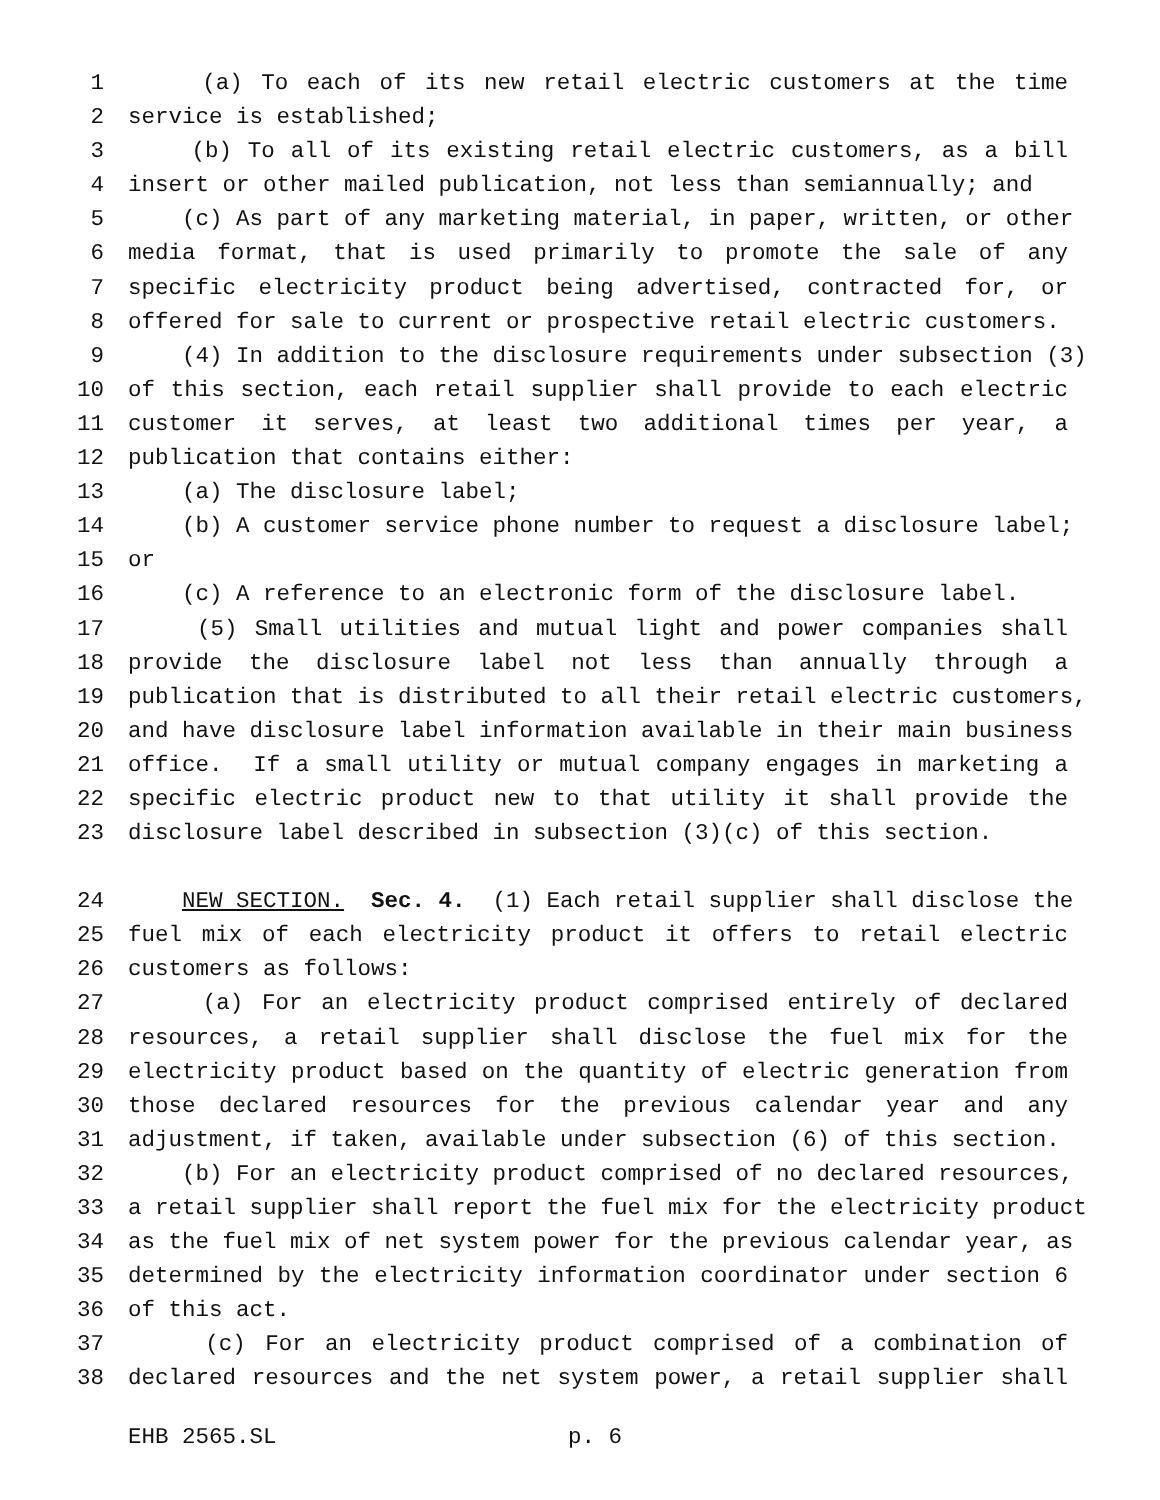1 (a) To each of its new retail electric customers at the time
2 service is established;
3 (b) To all of its existing retail electric customers, as a bill
4 insert or other mailed publication, not less than semiannually; and
5 (c) As part of any marketing material, in paper, written, or other
6 media format, that is used primarily to promote the sale of any
7 specific electricity product being advertised, contracted for, or
8 offered for sale to current or prospective retail electric customers.
9 (4) In addition to the disclosure requirements under subsection (3)
10 of this section, each retail supplier shall provide to each electric
11 customer it serves, at least two additional times per year, a
12 publication that contains either:
13 (a) The disclosure label;
14 (b) A customer service phone number to request a disclosure label;
15 or
16 (c) A reference to an electronic form of the disclosure label.
17 (5) Small utilities and mutual light and power companies shall
18 provide the disclosure label not less than annually through a
19 publication that is distributed to all their retail electric customers,
20 and have disclosure label information available in their main business
21 office. If a small utility or mutual company engages in marketing a
22 specific electric product new to that utility it shall provide the
23 disclosure label described in subsection (3)(c) of this section.
24 NEW SECTION. Sec. 4. (1) Each retail supplier shall disclose the
25 fuel mix of each electricity product it offers to retail electric
26 customers as follows:
27 (a) For an electricity product comprised entirely of declared
28 resources, a retail supplier shall disclose the fuel mix for the
29 electricity product based on the quantity of electric generation from
30 those declared resources for the previous calendar year and any
31 adjustment, if taken, available under subsection (6) of this section.
32 (b) For an electricity product comprised of no declared resources,
33 a retail supplier shall report the fuel mix for the electricity product
34 as the fuel mix of net system power for the previous calendar year, as
35 determined by the electricity information coordinator under section 6
36 of this act.
37 (c) For an electricity product comprised of a combination of
38 declared resources and the net system power, a retail supplier shall
EHB 2565.SL p. 6